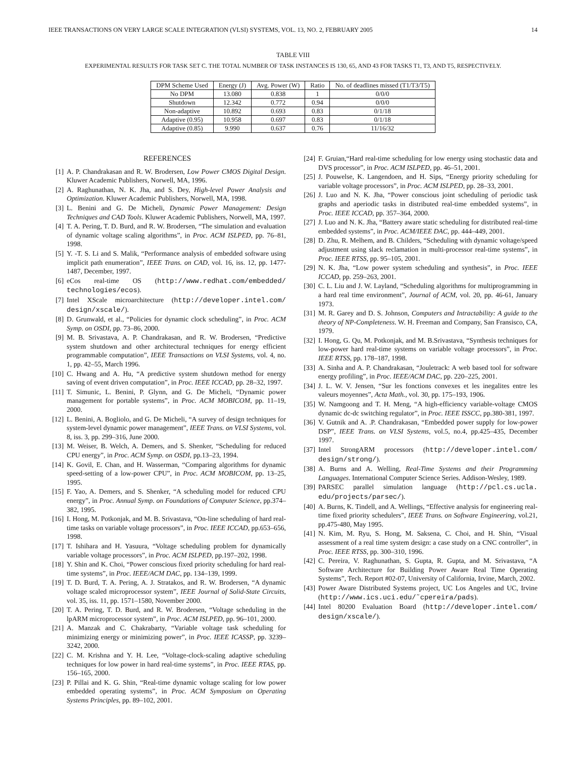IEEE TRANSACTIONS ON VERY LARGE SCALE INTEGRATION (VLSI) SYSTEMS, VOL. 13, NO. 2, FEBRUARY 2005 14
TABLE VIII
EXPERIMENTAL RESULTS FOR TASK SET C. THE TOTAL NUMBER OF TASK INSTANCES IS 130, 65, AND 43 FOR TASKS T1, T3, AND T5, RESPECTIVELY.
| DPM Scheme Used | Energy (J) | Avg. Power (W) | Ratio | No. of deadlines missed (T1/T3/T5) |
| --- | --- | --- | --- | --- |
| No DPM | 13.080 | 0.838 | 1 | 0/0/0 |
| Shutdown | 12.342 | 0.772 | 0.94 | 0/0/0 |
| Non-adaptive | 10.892 | 0.693 | 0.83 | 0/1/18 |
| Adaptive (0.95) | 10.958 | 0.697 | 0.83 | 0/1/18 |
| Adaptive (0.85) | 9.990 | 0.637 | 0.76 | 11/16/32 |
REFERENCES
[1] A. P. Chandrakasan and R. W. Brodersen, Low Power CMOS Digital Design. Kluwer Academic Publishers, Norwell, MA, 1996.
[2] A. Raghunathan, N. K. Jha, and S. Dey, High-level Power Analysis and Optimization. Kluwer Academic Publishers, Norwell, MA, 1998.
[3] L. Benini and G. De Micheli, Dynamic Power Management: Design Techniques and CAD Tools. Kluwer Academic Publishers, Norwell, MA, 1997.
[4] T. A. Pering, T. D. Burd, and R. W. Brodersen, “The simulation and evaluation of dynamic voltage scaling algorithms”, in Proc. ACM ISLPED, pp. 76–81, 1998.
[5] Y. -T. S. Li and S. Malik, “Performance analysis of embedded software using implicit path enumeration”, IEEE Trans. on CAD, vol. 16, iss. 12, pp. 1477-1487, December, 1997.
[6] eCos real-time OS (http://www.redhat.com/embedded/ technologies/ecos).
[7] Intel XScale microarchitecture (http://developer.intel.com/ design/xscale/).
[8] D. Grunwald, et al., “Policies for dynamic clock scheduling”, in Proc. ACM Symp. on OSDI, pp. 73–86, 2000.
[9] M. B. Srivastava, A. P. Chandrakasan, and R. W. Brodersen, “Predictive system shutdown and other architectural techniques for energy efficient programmable computation”, IEEE Transactions on VLSI Systems, vol. 4, no. 1, pp. 42–55, March 1996.
[10] C. Hwang and A. Hu, “A predictive system shutdown method for energy saving of event driven computation”, in Proc. IEEE ICCAD, pp. 28–32, 1997.
[11] T. Simunic, L. Benini, P. Glynn, and G. De Micheli, “Dynamic power management for portable systems”, in Proc. ACM MOBICOM, pp. 11–19, 2000.
[12] L. Benini, A. Bogliolo, and G. De Micheli, “A survey of design techniques for system-level dynamic power management”, IEEE Trans. on VLSI Systems, vol. 8, iss. 3, pp. 299–316, June 2000.
[13] M. Weiser, B. Welch, A. Demers, and S. Shenker, “Scheduling for reduced CPU energy”, in Proc. ACM Symp. on OSDI, pp.13–23, 1994.
[14] K. Govil, E. Chan, and H. Wasserman, “Comparing algorithms for dynamic speed-setting of a low-power CPU”, in Proc. ACM MOBICOM, pp. 13–25, 1995.
[15] F. Yao, A. Demers, and S. Shenker, “A scheduling model for reduced CPU energy”, in Proc. Annual Symp. on Foundations of Computer Science, pp.374–382, 1995.
[16] I. Hong, M. Potkonjak, and M. B. Srivastava, “On-line scheduling of hard real-time tasks on variable voltage processors”, in Proc. IEEE ICCAD, pp.653–656, 1998.
[17] T. Ishihara and H. Yasuura, “Voltage scheduling problem for dynamically variable voltage processors”, in Proc. ACM ISLPED, pp.197–202, 1998.
[18] Y. Shin and K. Choi, “Power conscious fixed priority scheduling for hard real-time systems”, in Proc. IEEE/ACM DAC, pp. 134–139, 1999.
[19] T. D. Burd, T. A. Pering, A. J. Stratakos, and R. W. Brodersen, “A dynamic voltage scaled microprocessor system”, IEEE Journal of Solid-State Circuits, vol. 35, iss. 11, pp. 1571–1580, November 2000.
[20] T. A. Pering, T. D. Burd, and R. W. Brodersen, “Voltage scheduling in the lpARM microprocessor system”, in Proc. ACM ISLPED, pp. 96–101, 2000.
[21] A. Manzak and C. Chakrabarty, “Variable voltage task scheduling for minimizing energy or minimizing power”, in Proc. IEEE ICASSP, pp. 3239–3242, 2000.
[22] C. M. Krishna and Y. H. Lee, “Voltage-clock-scaling adaptive scheduling techniques for low power in hard real-time systems”, in Proc. IEEE RTAS, pp. 156–165, 2000.
[23] P. Pillai and K. G. Shin, “Real-time dynamic voltage scaling for low power embedded operating systems”, in Proc. ACM Symposium on Operating Systems Principles, pp. 89–102, 2001.
[24] F. Gruian,“Hard real-time scheduling for low energy using stochastic data and DVS processor”, in Proc. ACM ISLPED, pp. 46–51, 2001.
[25] J. Pouwelse, K. Langendoen, and H. Sips, “Energy priority scheduling for variable voltage processors”, in Proc. ACM ISLPED, pp. 28–33, 2001.
[26] J. Luo and N. K. Jha, “Power conscious joint scheduling of periodic task graphs and aperiodic tasks in distributed real-time embedded systems”, in Proc. IEEE ICCAD, pp. 357–364, 2000.
[27] J. Luo and N. K. Jha, “Battery aware static scheduling for distributed real-time embedded systems”, in Proc. ACM/IEEE DAC, pp. 444–449, 2001.
[28] D. Zhu, R. Melhem, and B. Childers, “Scheduling with dynamic voltage/speed adjustment using slack reclamation in multi-processor real-time systems”, in Proc. IEEE RTSS, pp. 95–105, 2001.
[29] N. K. Jha, “Low power system scheduling and synthesis”, in Proc. IEEE ICCAD, pp. 259–263, 2001.
[30] C. L. Liu and J. W. Layland, “Scheduling algorithms for multiprogramming in a hard real time environment”, Journal of ACM, vol. 20, pp. 46-61, January 1973.
[31] M. R. Garey and D. S. Johnson, Computers and Intractability: A guide to the theory of NP-Completeness. W. H. Freeman and Company, San Fransisco, CA, 1979.
[32] I. Hong, G. Qu, M. Potkonjak, and M. B.Srivastava, “Synthesis techniques for low-power hard real-time systems on variable voltage processors”, in Proc. IEEE RTSS, pp. 178–187, 1998.
[33] A. Sinha and A. P. Chandrakasan, “Jouletrack: A web based tool for software energy profiling”, in Proc. IEEE/ACM DAC, pp. 220–225, 2001.
[34] J. L. W. V. Jensen, “Sur les fonctions convexes et les inegalites entre les valeurs moyennes”, Acta Math., vol. 30, pp. 175–193, 1906.
[35] W. Namgoong and T. H. Meng, “A high-efficiency variable-voltage CMOS dynamic dc-dc switching regulator”, in Proc. IEEE ISSCC, pp.380-381, 1997.
[36] V. Gutnik and A. .P. Chandrakasan, “Embedded power supply for low-power DSP”, IEEE Trans. on VLSI Systems, vol.5, no.4, pp.425–435, December 1997.
[37] Intel StrongARM processors (http://developer.intel.com/ design/strong/).
[38] A. Burns and A. Welling, Real-Time Systems and their Programming Languages. International Computer Science Series. Addison-Wesley, 1989.
[39] PARSEC parallel simulation language (http://pcl.cs.ucla. edu/projects/parsec/).
[40] A. Burns, K. Tindell, and A. Wellings, “Effective analysis for engineering real-time fixed priority schedulers”, IEEE Trans. on Software Engineering, vol.21, pp.475-480, May 1995.
[41] N. Kim, M. Ryu, S. Hong, M. Saksena, C. Choi, and H. Shin, “Visual assessment of a real time system design: a case study on a CNC controller”, in Proc. IEEE RTSS, pp. 300–310, 1996.
[42] C. Pereira, V. Raghunathan, S. Gupta, R. Gupta, and M. Srivastava, “A Software Architecture for Building Power Aware Real Time Operating Systems”, Tech. Report #02-07, University of California, Irvine, March, 2002.
[43] Power Aware Distributed Systems project, UC Los Angeles and UC, Irvine (http://www.ics.uci.edu/˜cpereira/pads).
[44] Intel 80200 Evaluation Board (http://developer.intel.com/ design/xscale/).